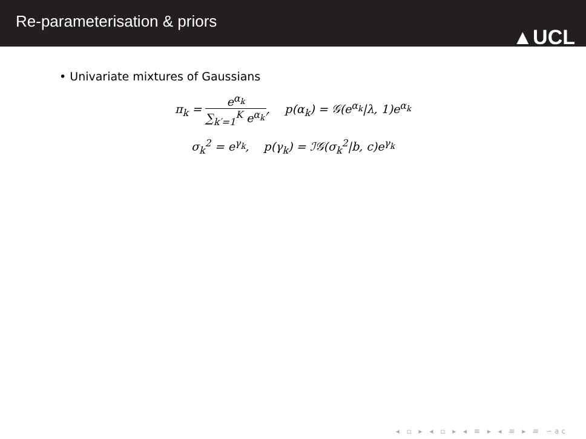Re-parameterisation & priors
▲UCL
• Univariate mixtures of Gaussians
π<sub>k</sub> = e<sup>α<sub>k</sub></sup> ∑<sub>k′=1</sub><sup>K</sup> e<sup>α<sub>k′</sub></sup>, p(α<sub>k</sub>) = 𝒢(e<sup>α<sub>k</sub></sup>|λ, 1)e<sup>α<sub>k</sub></sup>
σ<sub>k</sub><sup>2</sup> = e<sup>γ<sub>k</sub></sup>, p(γ<sub>k</sub>) = ℐ𝒢(σ<sub>k</sub><sup>2</sup>|b, c)e<sup>γ<sub>k</sub></sup>
◂ ▫ ▸ ◂ ▫ ▸ ◂ ≡ ▸ ◂ ≡ ▸ ≡ ∽ac